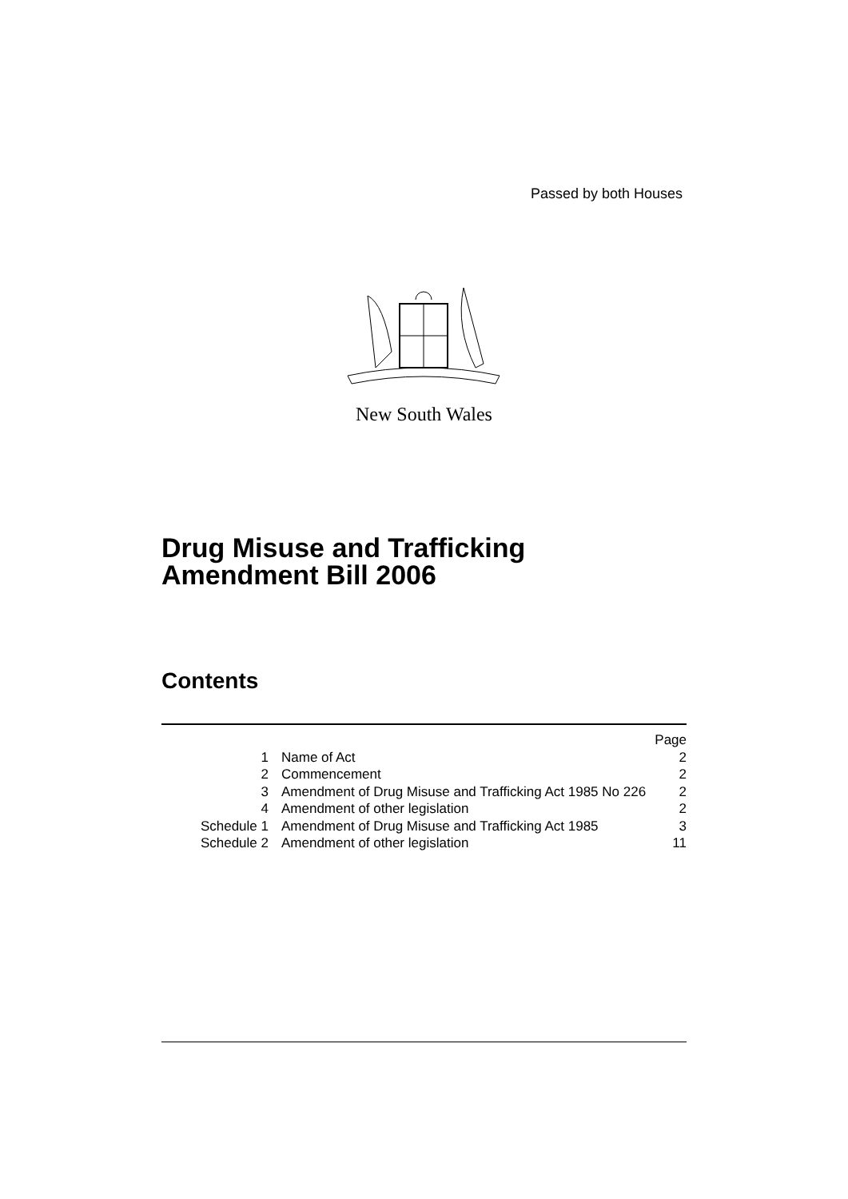Passed by both Houses
New South Wales
Drug Misuse and Trafficking
Amendment Bill 2006
Contents
| | | Page |
| 1 | Name of Act | 2 |
| 2 | Commencement | 2 |
| 3 | Amendment of Drug Misuse and Trafficking Act 1985 No 226 | 2 |
| 4 | Amendment of other legislation | 2 |
| Schedule 1 | Amendment of Drug Misuse and Trafficking Act 1985 | 3 |
| Schedule 2 | Amendment of other legislation | 11 |